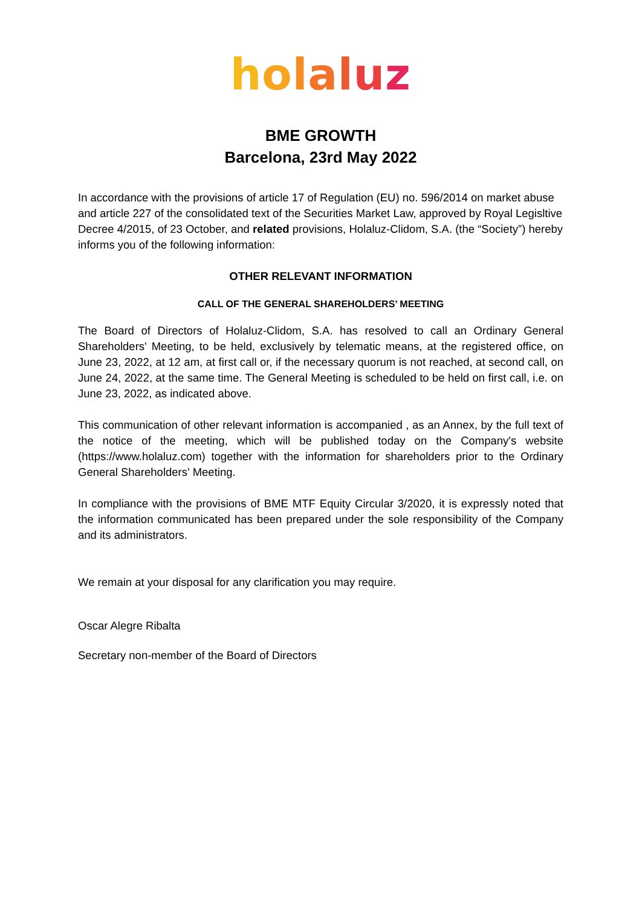holaluz
BME GROWTH
Barcelona, 23rd May 2022
In accordance with the provisions of article 17 of Regulation (EU) no. 596/2014 on market abuse and article 227 of the consolidated text of the Securities Market Law, approved by Royal Legisltive Decree 4/2015, of 23 October, and related provisions, Holaluz-Clidom, S.A. (the “Society”) hereby informs you of the following information:
OTHER RELEVANT INFORMATION
CALL OF THE GENERAL SHAREHOLDERS’ MEETING
The Board of Directors of Holaluz-Clidom, S.A. has resolved to call an Ordinary General Shareholders' Meeting, to be held, exclusively by telematic means, at the registered office, on June 23, 2022, at 12 am, at first call or, if the necessary quorum is not reached, at second call, on June 24, 2022, at the same time. The General Meeting is scheduled to be held on first call, i.e. on June 23, 2022, as indicated above.
This communication of other relevant information is accompanied , as an Annex, by the full text of the notice of the meeting, which will be published today on the Company's website (https://www.holaluz.com) together with the information for shareholders prior to the Ordinary General Shareholders' Meeting.
In compliance with the provisions of BME MTF Equity Circular 3/2020, it is expressly noted that the information communicated has been prepared under the sole responsibility of the Company and its administrators.
We remain at your disposal for any clarification you may require.
Oscar Alegre Ribalta
Secretary non-member of the Board of Directors